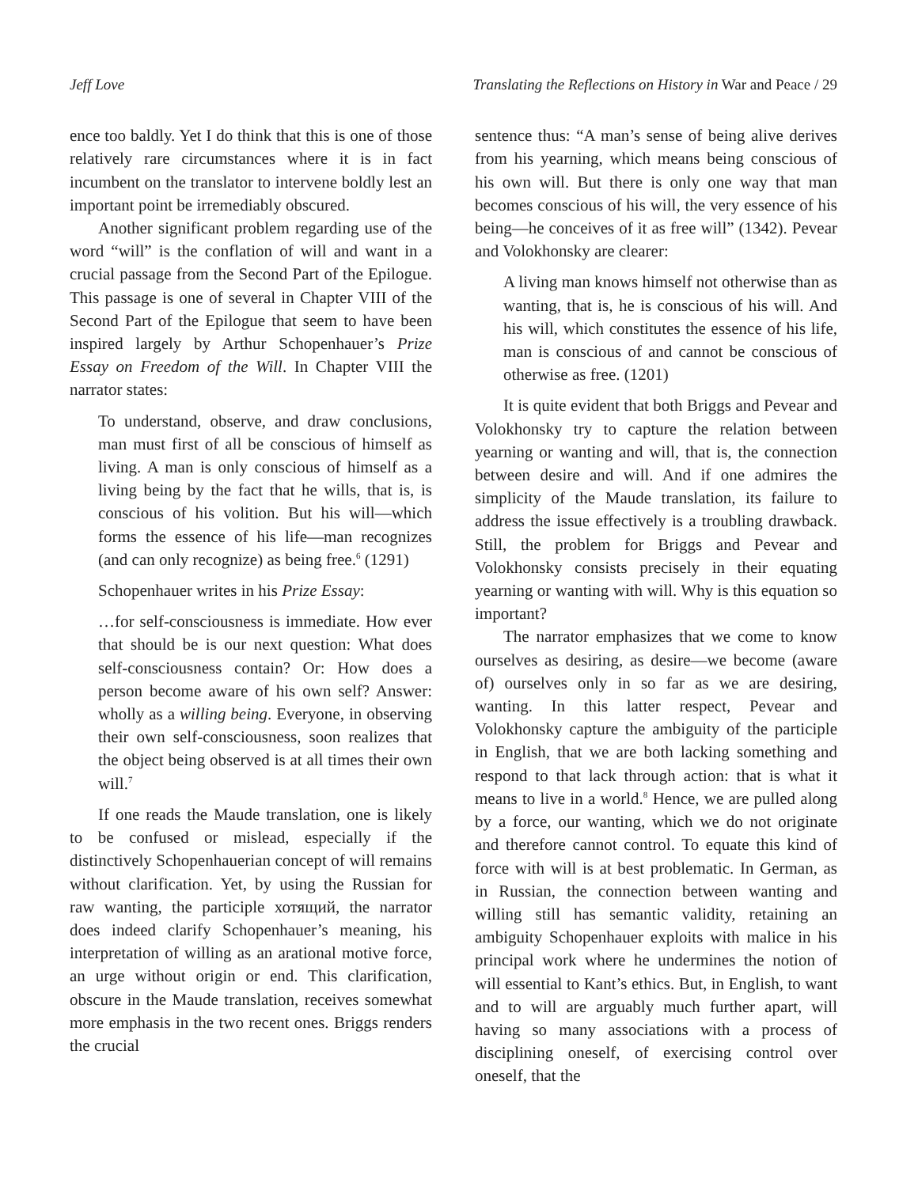Jeff Love Translating the Reflections on History in War and Peace / 29
ence too baldly. Yet I do think that this is one of those relatively rare circumstances where it is in fact incumbent on the translator to intervene boldly lest an important point be irremediably obscured.
Another significant problem regarding use of the word “will” is the conflation of will and want in a crucial passage from the Second Part of the Epilogue. This passage is one of several in Chapter VIII of the Second Part of the Epilogue that seem to have been inspired largely by Arthur Schopenhauer’s Prize Essay on Freedom of the Will. In Chapter VIII the narrator states:
To understand, observe, and draw conclusions, man must first of all be conscious of himself as living. A man is only conscious of himself as a living being by the fact that he wills, that is, is conscious of his volition. But his will—which forms the essence of his life—man recognizes (and can only recognize) as being free.<sup>6</sup> (1291)
Schopenhauer writes in his Prize Essay:
…for self-consciousness is immediate. How ever that should be is our next question: What does self-consciousness contain? Or: How does a person become aware of his own self? Answer: wholly as a willing being. Everyone, in observing their own self-consciousness, soon realizes that the object being observed is at all times their own will.<sup>7</sup>
If one reads the Maude translation, one is likely to be confused or mislead, especially if the distinctively Schopenhauerian concept of will remains without clarification. Yet, by using the Russian for raw wanting, the participle хотящий, the narrator does indeed clarify Schopenhauer’s meaning, his interpretation of willing as an arational motive force, an urge without origin or end. This clarification, obscure in the Maude translation, receives somewhat more emphasis in the two recent ones. Briggs renders the crucial
sentence thus: “A man’s sense of being alive derives from his yearning, which means being conscious of his own will. But there is only one way that man becomes conscious of his will, the very essence of his being—he conceives of it as free will” (1342). Pevear and Volokhonsky are clearer:
A living man knows himself not otherwise than as wanting, that is, he is conscious of his will. And his will, which constitutes the essence of his life, man is conscious of and cannot be conscious of otherwise as free. (1201)
It is quite evident that both Briggs and Pevear and Volokhonsky try to capture the relation between yearning or wanting and will, that is, the connection between desire and will. And if one admires the simplicity of the Maude translation, its failure to address the issue effectively is a troubling drawback. Still, the problem for Briggs and Pevear and Volokhonsky consists precisely in their equating yearning or wanting with will. Why is this equation so important?
The narrator emphasizes that we come to know ourselves as desiring, as desire—we become (aware of) ourselves only in so far as we are desiring, wanting. In this latter respect, Pevear and Volokhonsky capture the ambiguity of the participle in English, that we are both lacking something and respond to that lack through action: that is what it means to live in a world.<sup>8</sup> Hence, we are pulled along by a force, our wanting, which we do not originate and therefore cannot control. To equate this kind of force with will is at best problematic. In German, as in Russian, the connection between wanting and willing still has semantic validity, retaining an ambiguity Schopenhauer exploits with malice in his principal work where he undermines the notion of will essential to Kant’s ethics. But, in English, to want and to will are arguably much further apart, will having so many associations with a process of disciplining oneself, of exercising control over oneself, that the